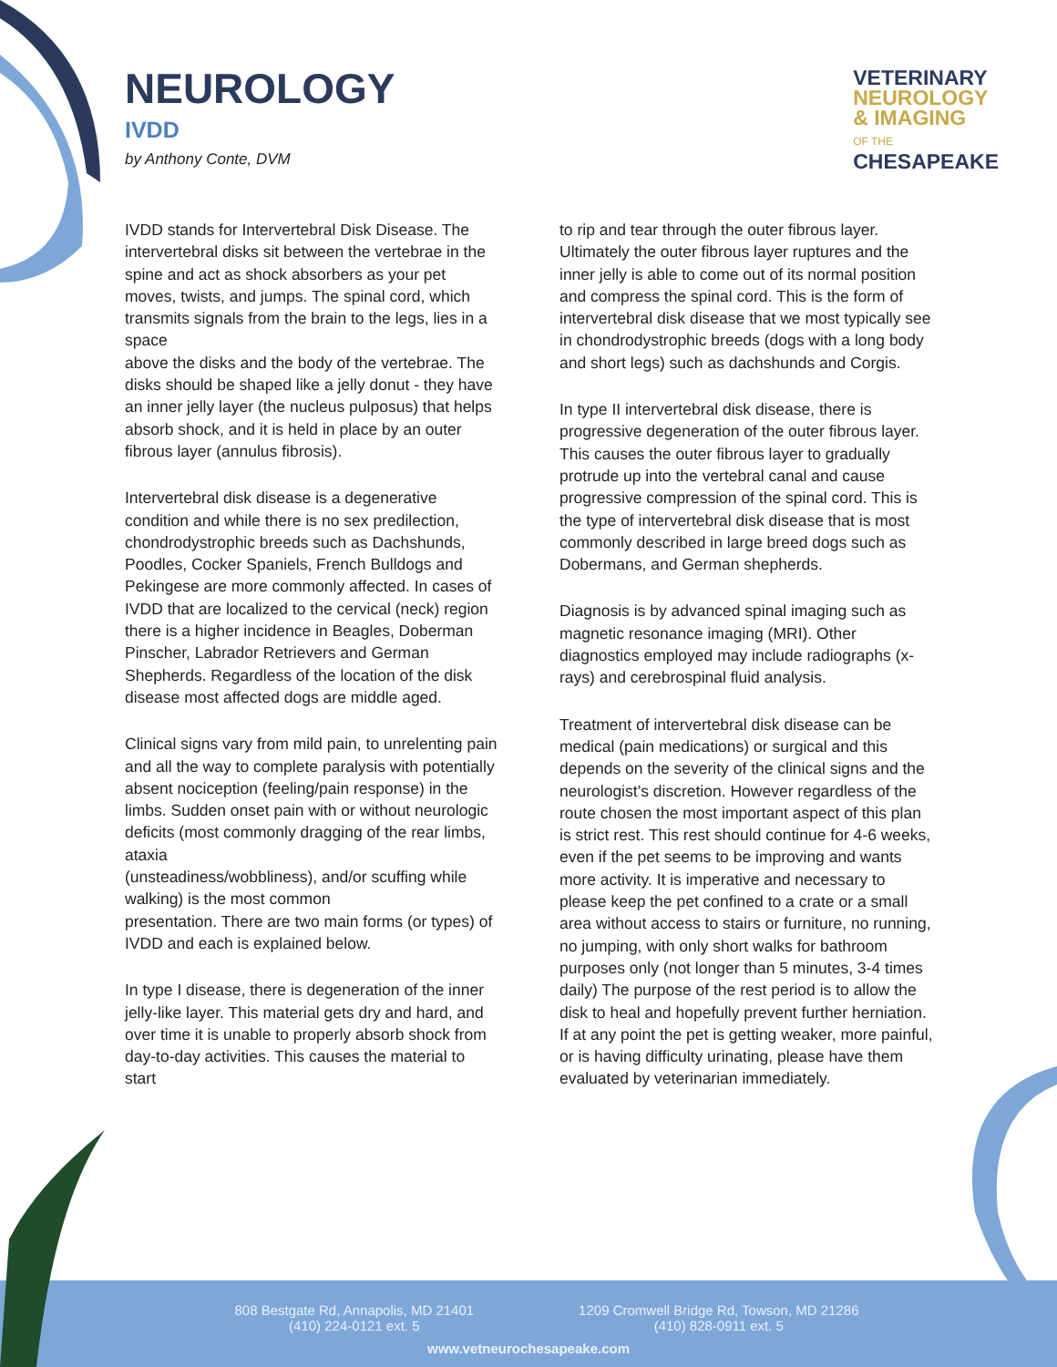NEUROLOGY
IVDD
by Anthony Conte, DVM
VETERINARY
NEUROLOGY
& IMAGING
OF THE
CHESAPEAKE
IVDD stands for Intervertebral Disk Disease. The intervertebral disks sit between the vertebrae in the spine and act as shock absorbers as your pet moves, twists, and jumps. The spinal cord, which transmits signals from the brain to the legs, lies in a space
above the disks and the body of the vertebrae. The disks should be shaped like a jelly donut - they have an inner jelly layer (the nucleus pulposus) that helps absorb shock, and it is held in place by an outer fibrous layer (annulus fibrosis).
Intervertebral disk disease is a degenerative condition and while there is no sex predilection, chondrodystrophic breeds such as Dachshunds, Poodles, Cocker Spaniels, French Bulldogs and Pekingese are more commonly affected. In cases of IVDD that are localized to the cervical (neck) region there is a higher incidence in Beagles, Doberman Pinscher, Labrador Retrievers and German Shepherds. Regardless of the location of the disk disease most affected dogs are middle aged.
Clinical signs vary from mild pain, to unrelenting pain and all the way to complete paralysis with potentially absent nociception (feeling/pain response) in the limbs. Sudden onset pain with or without neurologic deficits (most commonly dragging of the rear limbs, ataxia
(unsteadiness/wobbliness), and/or scuffing while walking) is the most common
presentation. There are two main forms (or types) of IVDD and each is explained below.
In type I disease, there is degeneration of the inner jelly-like layer. This material gets dry and hard, and over time it is unable to properly absorb shock from day-to-day activities. This causes the material to start
to rip and tear through the outer fibrous layer. Ultimately the outer fibrous layer ruptures and the inner jelly is able to come out of its normal position and compress the spinal cord. This is the form of intervertebral disk disease that we most typically see in chondrodystrophic breeds (dogs with a long body and short legs) such as dachshunds and Corgis.
In type II intervertebral disk disease, there is progressive degeneration of the outer fibrous layer. This causes the outer fibrous layer to gradually protrude up into the vertebral canal and cause progressive compression of the spinal cord. This is the type of intervertebral disk disease that is most commonly described in large breed dogs such as Dobermans, and German shepherds.
Diagnosis is by advanced spinal imaging such as magnetic resonance imaging (MRI). Other diagnostics employed may include radiographs (x-rays) and cerebrospinal fluid analysis.
Treatment of intervertebral disk disease can be medical (pain medications) or surgical and this depends on the severity of the clinical signs and the neurologist’s discretion. However regardless of the route chosen the most important aspect of this plan is strict rest. This rest should continue for 4-6 weeks, even if the pet seems to be improving and wants more activity. It is imperative and necessary to please keep the pet confined to a crate or a small area without access to stairs or furniture, no running, no jumping, with only short walks for bathroom purposes only (not longer than 5 minutes, 3-4 times daily) The purpose of the rest period is to allow the disk to heal and hopefully prevent further herniation. If at any point the pet is getting weaker, more painful, or is having difficulty urinating, please have them evaluated by veterinarian immediately.
808 Bestgate Rd, Annapolis, MD 21401
(410) 224-0121 ext. 5
1209 Cromwell Bridge Rd, Towson, MD 21286
(410) 828-0911 ext. 5
www.vetneurochesapeake.com